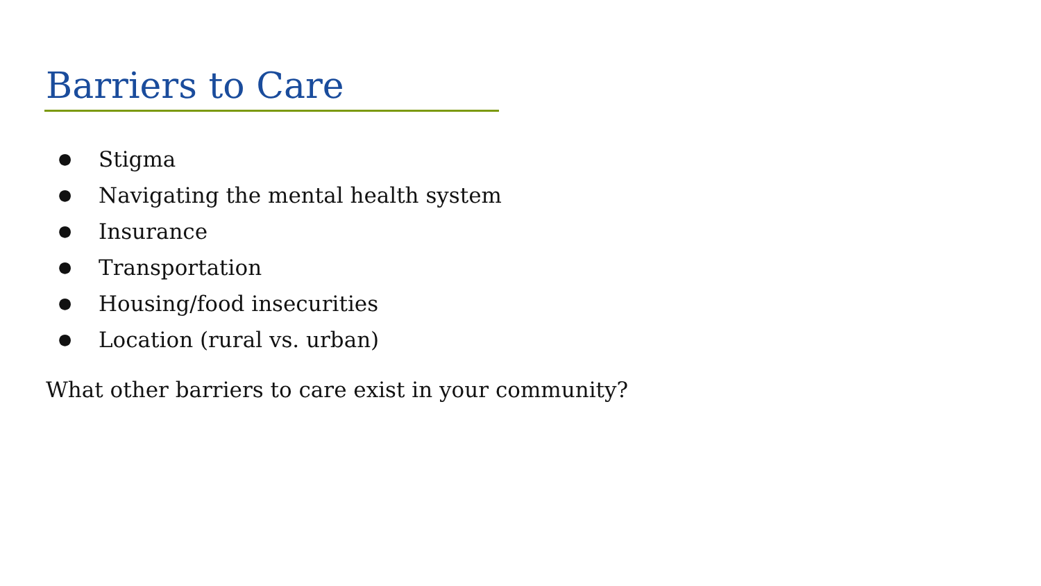Barriers to Care
● Stigma
● Navigating the mental health system
● Insurance
● Transportation
● Housing/food insecurities
● Location (rural vs. urban)
What other barriers to care exist in your community?